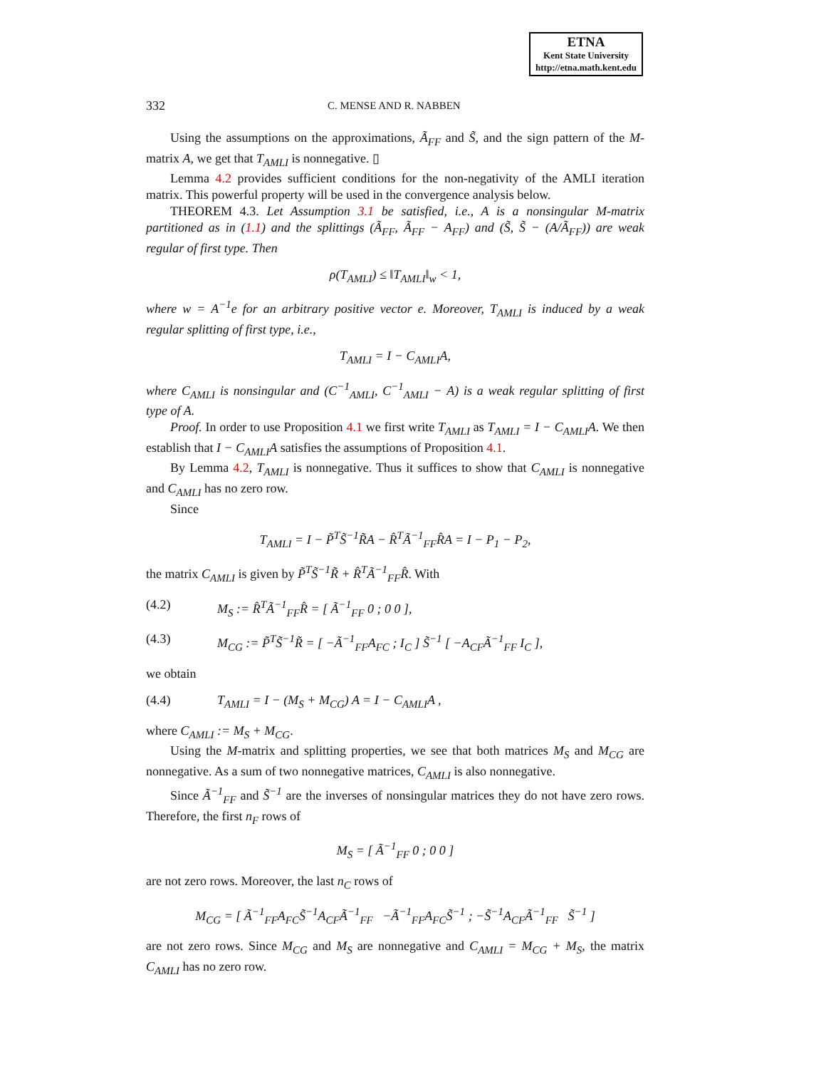ETNA
Kent State University
http://etna.math.kent.edu
332 C. MENSE AND R. NABBEN
Using the assumptions on the approximations, Ã<sub>FF</sub> and S̃, and the sign pattern of the M-matrix A, we get that T<sub>AMLI</sub> is nonnegative. ▯
Lemma 4.2 provides sufficient conditions for the non-negativity of the AMLI iteration matrix. This powerful property will be used in the convergence analysis below.
THEOREM 4.3. Let Assumption 3.1 be satisfied, i.e., A is a nonsingular M-matrix partitioned as in (1.1) and the splittings (Ã<sub>FF</sub>, Ã<sub>FF</sub> − A<sub>FF</sub>) and (S̃, S̃ − (A/Ã<sub>FF</sub>)) are weak regular of first type. Then
ρ(T<sub>AMLI</sub>) ≤ ‖T<sub>AMLI</sub>‖<sub>w</sub> < 1,
where w = A<sup>−1</sup>e for an arbitrary positive vector e. Moreover, T<sub>AMLI</sub> is induced by a weak regular splitting of first type, i.e.,
T<sub>AMLI</sub> = I − C<sub>AMLI</sub>A,
where C<sub>AMLI</sub> is nonsingular and (C<sup>−1</sup><sub>AMLI</sub>, C<sup>−1</sup><sub>AMLI</sub> − A) is a weak regular splitting of first type of A.
Proof. In order to use Proposition 4.1 we first write T<sub>AMLI</sub> as T<sub>AMLI</sub> = I − C<sub>AMLI</sub>A. We then establish that I − C<sub>AMLI</sub>A satisfies the assumptions of Proposition 4.1.
By Lemma 4.2, T<sub>AMLI</sub> is nonnegative. Thus it suffices to show that C<sub>AMLI</sub> is nonnegative and C<sub>AMLI</sub> has no zero row.
Since
T<sub>AMLI</sub> = I − P̃<sup>T</sup>S̃<sup>−1</sup>R̃A − R̂<sup>T</sup>Ã<sup>−1</sup><sub>FF</sub>R̂A = I − P<sub>1</sub> − P<sub>2</sub>,
the matrix C<sub>AMLI</sub> is given by P̃<sup>T</sup>S̃<sup>−1</sup>R̃ + R̂<sup>T</sup>Ã<sup>−1</sup><sub>FF</sub>R̂. With
(4.2) M<sub>S</sub> := R̂<sup>T</sup>Ã<sup>−1</sup><sub>FF</sub>R̂ = [ Ã<sup>−1</sup><sub>FF</sub> 0 ; 0 0 ],
(4.3) M<sub>CG</sub> := P̃<sup>T</sup>S̃<sup>−1</sup>R̃ = [ −Ã<sup>−1</sup><sub>FF</sub>A<sub>FC</sub> ; I<sub>C</sub> ] S̃<sup>−1</sup> [ −A<sub>CF</sub>Ã<sup>−1</sup><sub>FF</sub> I<sub>C</sub> ],
we obtain
(4.4) T<sub>AMLI</sub> = I − (M<sub>S</sub> + M<sub>CG</sub>) A = I − C<sub>AMLI</sub>A ,
where C<sub>AMLI</sub> := M<sub>S</sub> + M<sub>CG</sub>.
Using the M-matrix and splitting properties, we see that both matrices M<sub>S</sub> and M<sub>CG</sub> are nonnegative. As a sum of two nonnegative matrices, C<sub>AMLI</sub> is also nonnegative.
Since Ã<sup>−1</sup><sub>FF</sub> and S̃<sup>−1</sup> are the inverses of nonsingular matrices they do not have zero rows. Therefore, the first n<sub>F</sub> rows of
M<sub>S</sub> = [ Ã<sup>−1</sup><sub>FF</sub> 0 ; 0 0 ]
are not zero rows. Moreover, the last n<sub>C</sub> rows of
M<sub>CG</sub> = [ Ã<sup>−1</sup><sub>FF</sub>A<sub>FC</sub>S̃<sup>−1</sup>A<sub>CF</sub>Ã<sup>−1</sup><sub>FF</sub> −Ã<sup>−1</sup><sub>FF</sub>A<sub>FC</sub>S̃<sup>−1</sup> ; −S̃<sup>−1</sup>A<sub>CF</sub>Ã<sup>−1</sup><sub>FF</sub> S̃<sup>−1</sup> ]
are not zero rows. Since M<sub>CG</sub> and M<sub>S</sub> are nonnegative and C<sub>AMLI</sub> = M<sub>CG</sub> + M<sub>S</sub>, the matrix C<sub>AMLI</sub> has no zero row.